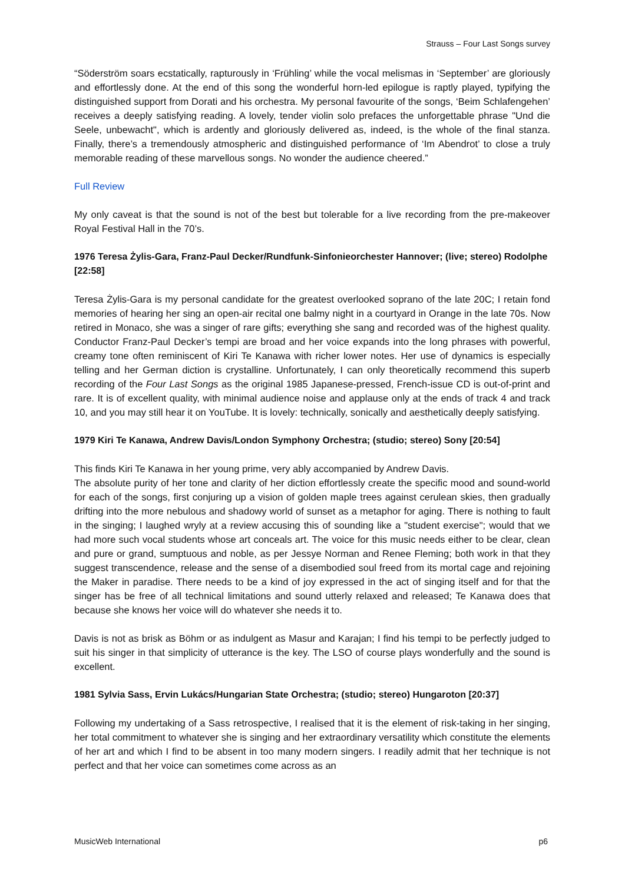Strauss – Four Last Songs survey
“Söderström soars ecstatically, rapturously in ‘Frühling’ while the vocal melismas in ‘September’ are gloriously and effortlessly done. At the end of this song the wonderful horn-led epilogue is raptly played, typifying the distinguished support from Dorati and his orchestra. My personal favourite of the songs, ‘Beim Schlafengehen’ receives a deeply satisfying reading. A lovely, tender violin solo prefaces the unforgettable phrase "Und die Seele, unbewacht", which is ardently and gloriously delivered as, indeed, is the whole of the final stanza. Finally, there’s a tremendously atmospheric and distinguished performance of ‘Im Abendrot’ to close a truly memorable reading of these marvellous songs. No wonder the audience cheered.”
Full Review
My only caveat is that the sound is not of the best but tolerable for a live recording from the pre-makeover Royal Festival Hall in the 70’s.
1976 Teresa Żylis-Gara, Franz-Paul Decker/Rundfunk-Sinfonieorchester Hannover; (live; stereo) Rodolphe [22:58]
Teresa Żylis-Gara is my personal candidate for the greatest overlooked soprano of the late 20C; I retain fond memories of hearing her sing an open-air recital one balmy night in a courtyard in Orange in the late 70s. Now retired in Monaco, she was a singer of rare gifts; everything she sang and recorded was of the highest quality. Conductor Franz-Paul Decker’s tempi are broad and her voice expands into the long phrases with powerful, creamy tone often reminiscent of Kiri Te Kanawa with richer lower notes. Her use of dynamics is especially telling and her German diction is crystalline. Unfortunately, I can only theoretically recommend this superb recording of the Four Last Songs as the original 1985 Japanese-pressed, French-issue CD is out-of-print and rare. It is of excellent quality, with minimal audience noise and applause only at the ends of track 4 and track 10, and you may still hear it on YouTube. It is lovely: technically, sonically and aesthetically deeply satisfying.
1979 Kiri Te Kanawa, Andrew Davis/London Symphony Orchestra; (studio; stereo) Sony [20:54]
This finds Kiri Te Kanawa in her young prime, very ably accompanied by Andrew Davis.
The absolute purity of her tone and clarity of her diction effortlessly create the specific mood and sound-world for each of the songs, first conjuring up a vision of golden maple trees against cerulean skies, then gradually drifting into the more nebulous and shadowy world of sunset as a metaphor for aging. There is nothing to fault in the singing; I laughed wryly at a review accusing this of sounding like a "student exercise"; would that we had more such vocal students whose art conceals art. The voice for this music needs either to be clear, clean and pure or grand, sumptuous and noble, as per Jessye Norman and Renee Fleming; both work in that they suggest transcendence, release and the sense of a disembodied soul freed from its mortal cage and rejoining the Maker in paradise. There needs to be a kind of joy expressed in the act of singing itself and for that the singer has be free of all technical limitations and sound utterly relaxed and released; Te Kanawa does that because she knows her voice will do whatever she needs it to.
Davis is not as brisk as Böhm or as indulgent as Masur and Karajan; I find his tempi to be perfectly judged to suit his singer in that simplicity of utterance is the key. The LSO of course plays wonderfully and the sound is excellent.
1981 Sylvia Sass, Ervin Lukács/Hungarian State Orchestra; (studio; stereo) Hungaroton [20:37]
Following my undertaking of a Sass retrospective, I realised that it is the element of risk-taking in her singing, her total commitment to whatever she is singing and her extraordinary versatility which constitute the elements of her art and which I find to be absent in too many modern singers. I readily admit that her technique is not perfect and that her voice can sometimes come across as an
MusicWeb International p6